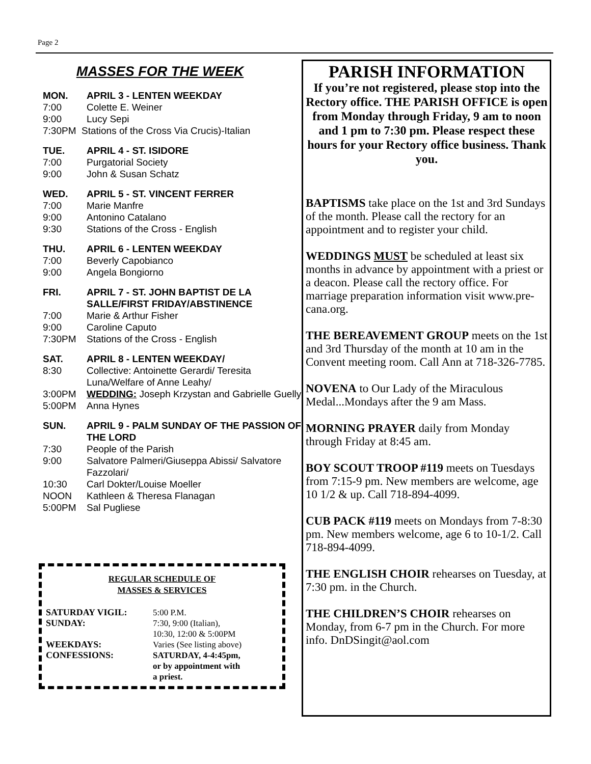Page 2
MASSES FOR THE WEEK
MON. APRIL 3 - LENTEN WEEKDAY
7:00 Colette E. Weiner
9:00 Lucy Sepi
7:30PM Stations of the Cross Via Crucis)-Italian
TUE. APRIL 4 - ST. ISIDORE
7:00 Purgatorial Society
9:00 John & Susan Schatz
WED. APRIL 5 - ST. VINCENT FERRER
7:00 Marie Manfre
9:00 Antonino Catalano
9:30 Stations of the Cross - English
THU. APRIL 6 - LENTEN WEEKDAY
7:00 Beverly Capobianco
9:00 Angela Bongiorno
FRI. APRIL 7 - ST. JOHN BAPTIST DE LA SALLE/FIRST FRIDAY/ABSTINENCE
7:00 Marie & Arthur Fisher
9:00 Caroline Caputo
7:30PM Stations of the Cross - English
SAT. APRIL 8 - LENTEN WEEKDAY/
8:30 Collective: Antoinette Gerardi/ Teresita Luna/Welfare of Anne Leahy/
3:00PM WEDDING: Joseph Krzystan and Gabrielle Guelly
5:00PM Anna Hynes
SUN. APRIL 9 - PALM SUNDAY OF THE PASSION OF THE LORD
7:30 People of the Parish
9:00 Salvatore Palmeri/Giuseppa Abissi/ Salvatore Fazzolari/
10:30 Carl Dokter/Louise Moeller
NOON Kathleen & Theresa Flanagan
5:00PM Sal Pugliese
REGULAR SCHEDULE OF
MASSES & SERVICES
| SATURDAY VIGIL: | 5:00 P.M. |
| SUNDAY: | 7:30, 9:00 (Italian), 10:30, 12:00 & 5:00PM |
| WEEKDAYS: | Varies (See listing above) |
| CONFESSIONS: | SATURDAY, 4-4:45pm, or by appointment with a priest. |
PARISH INFORMATION
If you’re not registered, please stop into the Rectory office. THE PARISH OFFICE is open from Monday through Friday, 9 am to noon and 1 pm to 7:30 pm. Please respect these hours for your Rectory office business. Thank you.
BAPTISMS take place on the 1st and 3rd Sundays of the month. Please call the rectory for an appointment and to register your child.
WEDDINGS MUST be scheduled at least six months in advance by appointment with a priest or a deacon. Please call the rectory office. For marriage preparation information visit www.pre-cana.org.
THE BEREAVEMENT GROUP meets on the 1st and 3rd Thursday of the month at 10 am in the Convent meeting room. Call Ann at 718-326-7785.
NOVENA to Our Lady of the Miraculous Medal...Mondays after the 9 am Mass.
MORNING PRAYER daily from Monday through Friday at 8:45 am.
BOY SCOUT TROOP #119 meets on Tuesdays from 7:15-9 pm. New members are welcome, age 10 1/2 & up. Call 718-894-4099.
CUB PACK #119 meets on Mondays from 7-8:30 pm. New members welcome, age 6 to 10-1/2. Call 718-894-4099.
THE ENGLISH CHOIR rehearses on Tuesday, at 7:30 pm. in the Church.
THE CHILDREN’S CHOIR rehearses on Monday, from 6-7 pm in the Church. For more info. DnDSingit@aol.com